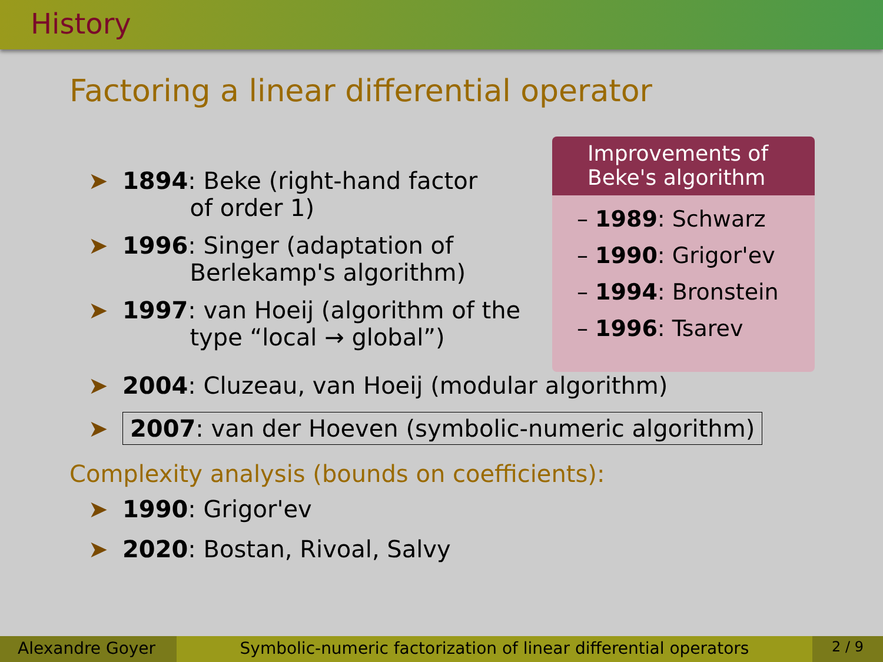History
Factoring a linear differential operator
➤ 1894: Beke (right-hand factor
of order 1)
➤ 1996: Singer (adaptation of
Berlekamp's algorithm)
➤ 1997: van Hoeij (algorithm of the
type “local → global”)
Improvements of Beke's algorithm
– 1989: Schwarz
– 1990: Grigor'ev
– 1994: Bronstein
– 1996: Tsarev
➤ 2004: Cluzeau, van Hoeij (modular algorithm)
➤ 2007: van der Hoeven (symbolic-numeric algorithm)
Complexity analysis (bounds on coefficients):
➤ 1990: Grigor'ev
➤ 2020: Bostan, Rivoal, Salvy
Alexandre Goyer Symbolic-numeric factorization of linear differential operators
2 / 9